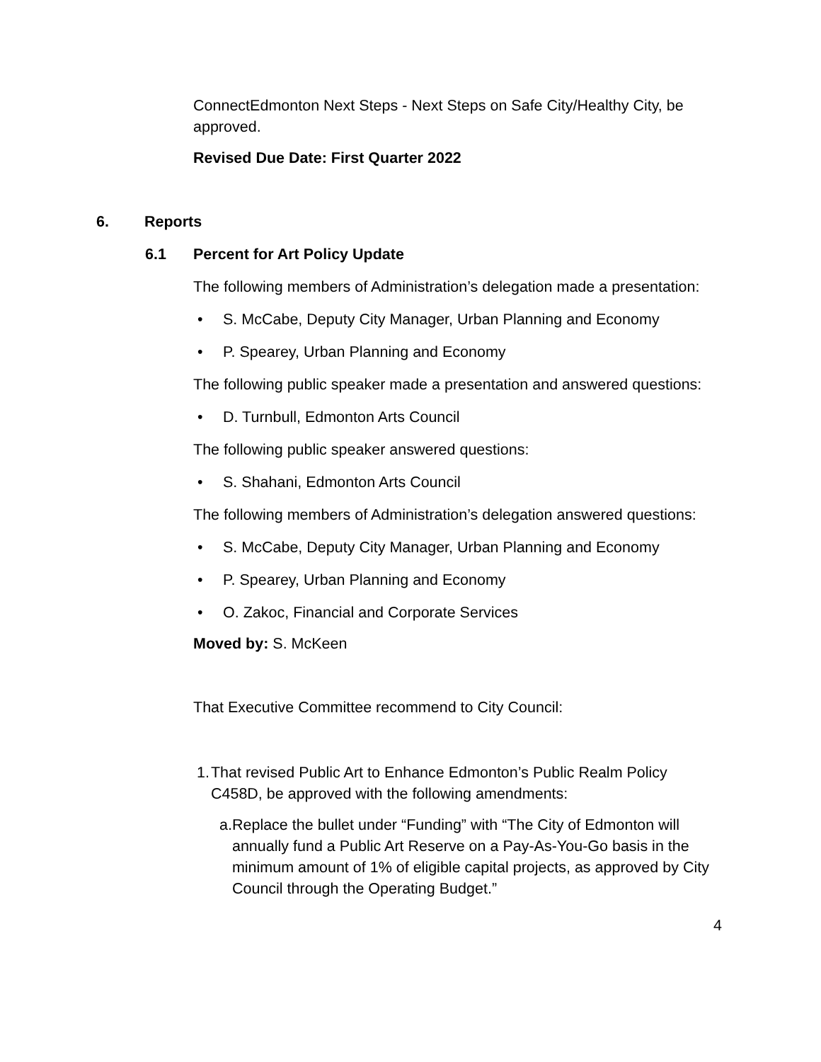ConnectEdmonton Next Steps - Next Steps on Safe City/Healthy City, be approved.
Revised Due Date: First Quarter 2022
6. Reports
6.1 Percent for Art Policy Update
The following members of Administration’s delegation made a presentation:
• S. McCabe, Deputy City Manager, Urban Planning and Economy
• P. Spearey, Urban Planning and Economy
The following public speaker made a presentation and answered questions:
• D. Turnbull, Edmonton Arts Council
The following public speaker answered questions:
• S. Shahani, Edmonton Arts Council
The following members of Administration’s delegation answered questions:
• S. McCabe, Deputy City Manager, Urban Planning and Economy
• P. Spearey, Urban Planning and Economy
• O. Zakoc, Financial and Corporate Services
Moved by: S. McKeen
That Executive Committee recommend to City Council:
1. That revised Public Art to Enhance Edmonton’s Public Realm Policy C458D, be approved with the following amendments:
a. Replace the bullet under “Funding” with “The City of Edmonton will annually fund a Public Art Reserve on a Pay-As-You-Go basis in the minimum amount of 1% of eligible capital projects, as approved by City Council through the Operating Budget.”
4